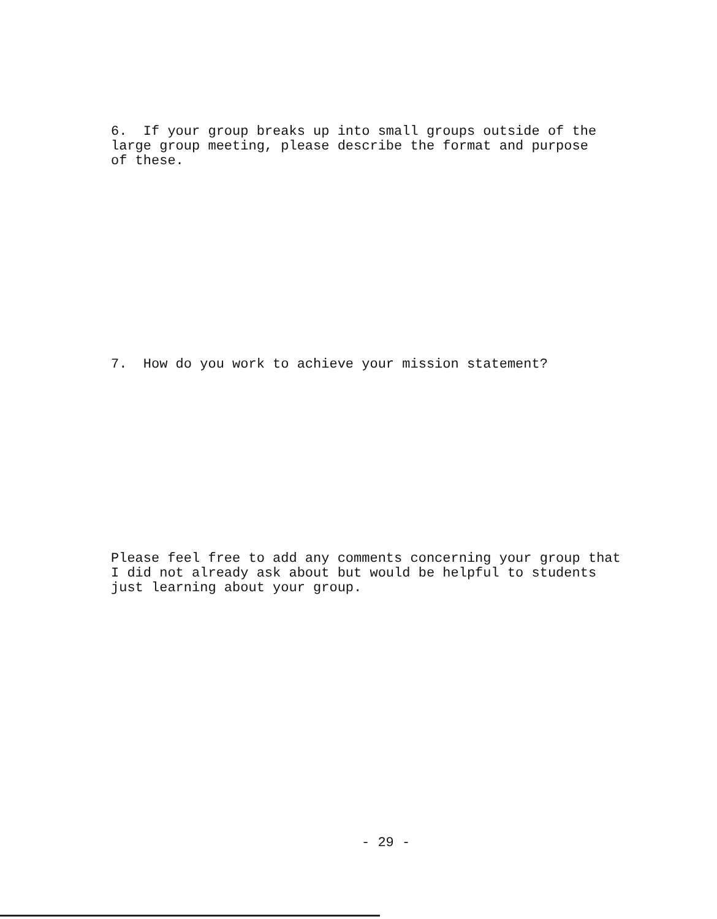6. If your group breaks up into small groups outside of the large group meeting, please describe the format and purpose of these.
7. How do you work to achieve your mission statement?
Please feel free to add any comments concerning your group that I did not already ask about but would be helpful to students just learning about your group.
- 29 -